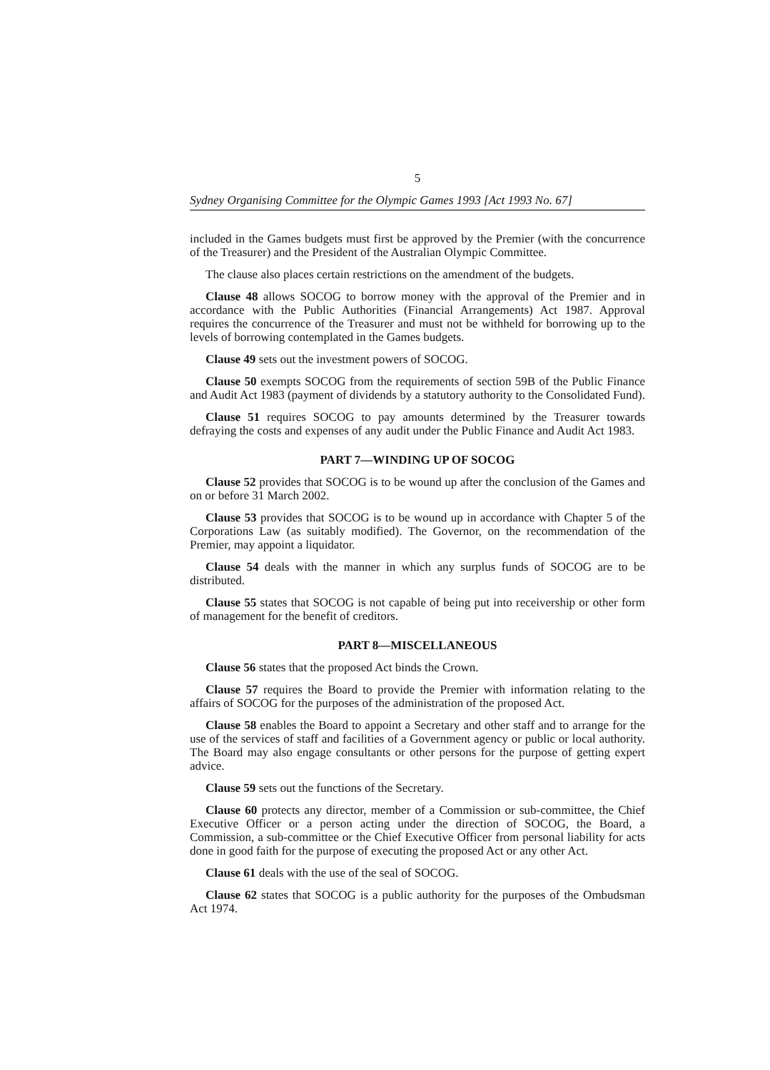5
Sydney Organising Committee for the Olympic Games 1993 [Act 1993 No. 67]
included in the Games budgets must first be approved by the Premier (with the concurrence of the Treasurer) and the President of the Australian Olympic Committee.
The clause also places certain restrictions on the amendment of the budgets.
Clause 48 allows SOCOG to borrow money with the approval of the Premier and in accordance with the Public Authorities (Financial Arrangements) Act 1987. Approval requires the concurrence of the Treasurer and must not be withheld for borrowing up to the levels of borrowing contemplated in the Games budgets.
Clause 49 sets out the investment powers of SOCOG.
Clause 50 exempts SOCOG from the requirements of section 59B of the Public Finance and Audit Act 1983 (payment of dividends by a statutory authority to the Consolidated Fund).
Clause 51 requires SOCOG to pay amounts determined by the Treasurer towards defraying the costs and expenses of any audit under the Public Finance and Audit Act 1983.
PART 7—WINDING UP OF SOCOG
Clause 52 provides that SOCOG is to be wound up after the conclusion of the Games and on or before 31 March 2002.
Clause 53 provides that SOCOG is to be wound up in accordance with Chapter 5 of the Corporations Law (as suitably modified). The Governor, on the recommendation of the Premier, may appoint a liquidator.
Clause 54 deals with the manner in which any surplus funds of SOCOG are to be distributed.
Clause 55 states that SOCOG is not capable of being put into receivership or other form of management for the benefit of creditors.
PART 8—MISCELLANEOUS
Clause 56 states that the proposed Act binds the Crown.
Clause 57 requires the Board to provide the Premier with information relating to the affairs of SOCOG for the purposes of the administration of the proposed Act.
Clause 58 enables the Board to appoint a Secretary and other staff and to arrange for the use of the services of staff and facilities of a Government agency or public or local authority. The Board may also engage consultants or other persons for the purpose of getting expert advice.
Clause 59 sets out the functions of the Secretary.
Clause 60 protects any director, member of a Commission or sub-committee, the Chief Executive Officer or a person acting under the direction of SOCOG, the Board, a Commission, a sub-committee or the Chief Executive Officer from personal liability for acts done in good faith for the purpose of executing the proposed Act or any other Act.
Clause 61 deals with the use of the seal of SOCOG.
Clause 62 states that SOCOG is a public authority for the purposes of the Ombudsman Act 1974.